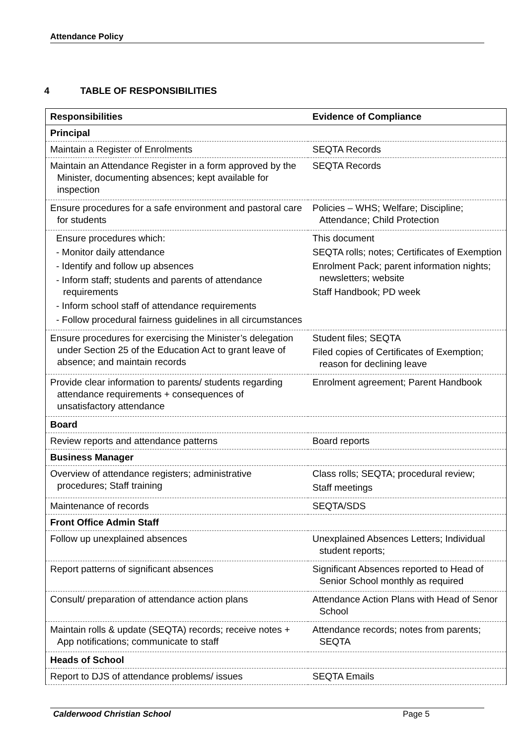Attendance Policy
4 TABLE OF RESPONSIBILITIES
| Responsibilities | Evidence of Compliance |
| --- | --- |
| Principal | |
| Maintain a Register of Enrolments | SEQTA Records |
| Maintain an Attendance Register in a form approved by the Minister, documenting absences; kept available for inspection | SEQTA Records |
| Ensure procedures for a safe environment and pastoral care for students | Policies – WHS; Welfare; Discipline; Attendance; Child Protection |
| Ensure procedures which: - Monitor daily attendance - Identify and follow up absences - Inform staff; students and parents of attendance requirements - Inform school staff of attendance requirements - Follow procedural fairness guidelines in all circumstances | This document SEQTA rolls; notes; Certificates of Exemption Enrolment Pack; parent information nights; newsletters; website Staff Handbook; PD week |
| Ensure procedures for exercising the Minister’s delegation under Section 25 of the Education Act to grant leave of absence; and maintain records | Student files; SEQTA Filed copies of Certificates of Exemption; reason for declining leave |
| Provide clear information to parents/ students regarding attendance requirements + consequences of unsatisfactory attendance | Enrolment agreement; Parent Handbook |
| Board | |
| Review reports and attendance patterns | Board reports |
| Business Manager | |
| Overview of attendance registers; administrative procedures; Staff training | Class rolls; SEQTA; procedural review; Staff meetings |
| Maintenance of records | SEQTA/SDS |
| Front Office Admin Staff | |
| Follow up unexplained absences | Unexplained Absences Letters; Individual student reports; |
| Report patterns of significant absences | Significant Absences reported to Head of Senior School monthly as required |
| Consult/ preparation of attendance action plans | Attendance Action Plans with Head of Senor School |
| Maintain rolls & update (SEQTA) records; receive notes + App notifications; communicate to staff | Attendance records; notes from parents; SEQTA |
| Heads of School | |
| Report to DJS of attendance problems/ issues | SEQTA Emails |
Calderwood Christian School Page 5